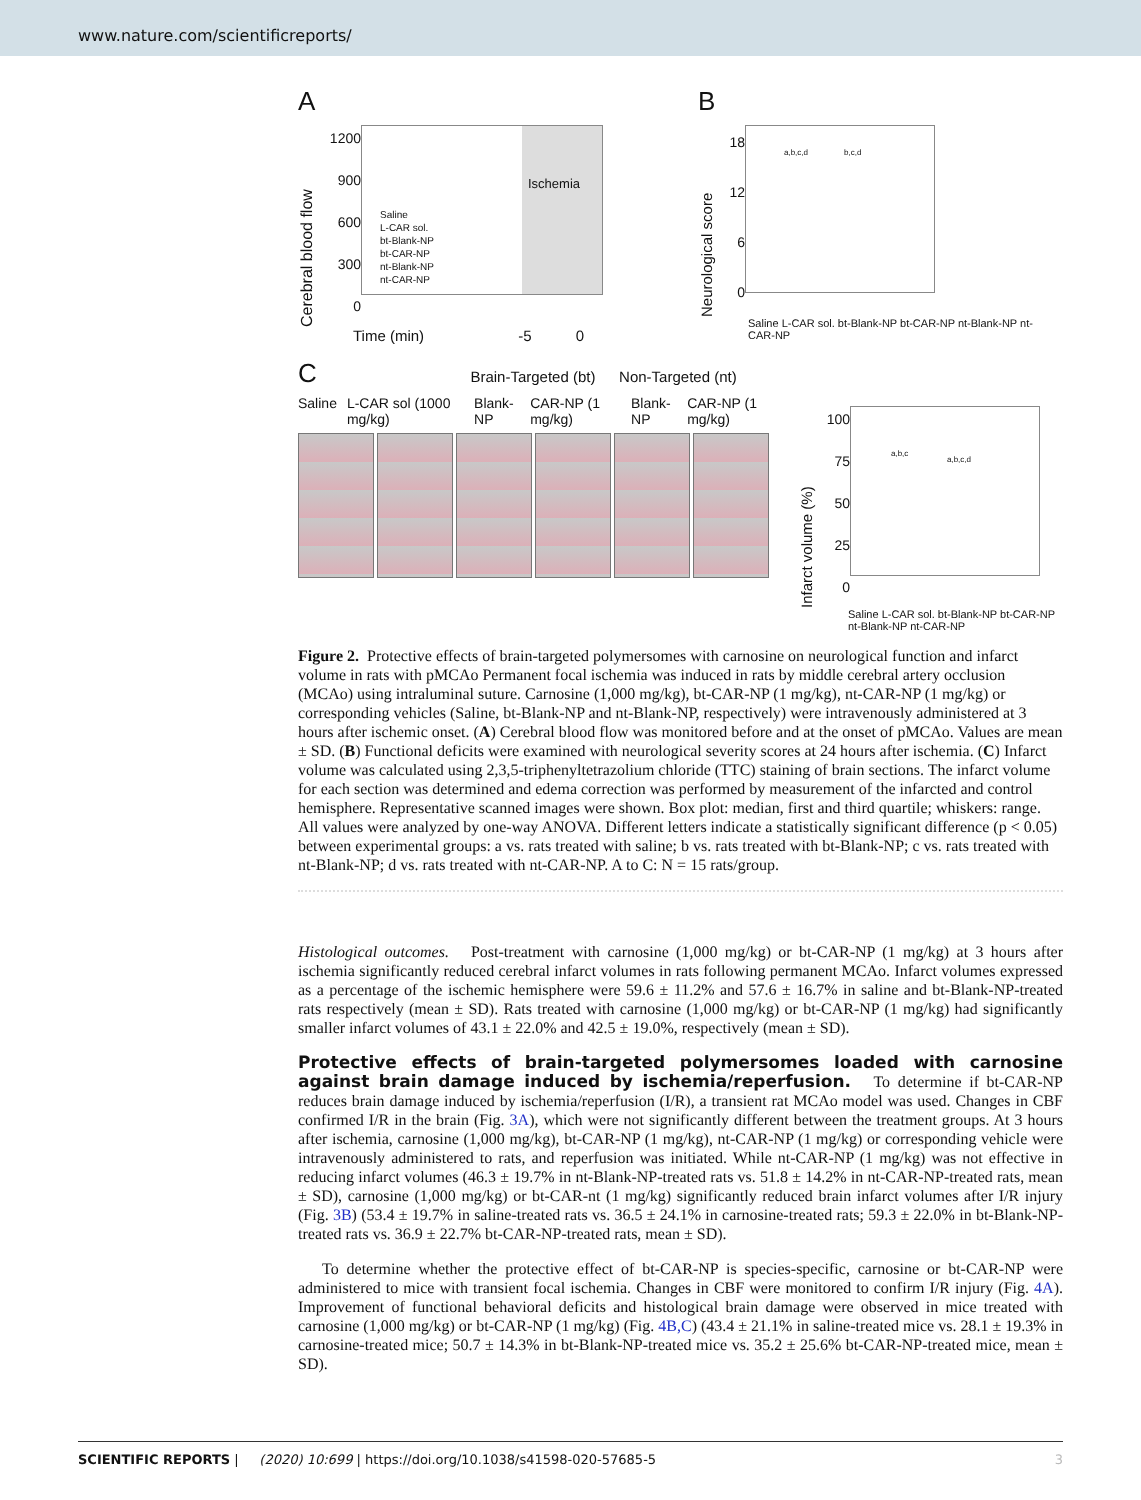www.nature.com/scientificreports/
A
Cerebral blood flow
1200
900
600
300
0
Ischemia
Saline
L-CAR sol.
bt-Blank-NP
bt-CAR-NP
nt-Blank-NP
nt-CAR-NP
Time (min) -5 0
B
Neurological score
18
12
6
0
a,b,c,d b,c,d
Saline L-CAR sol. bt-Blank-NP bt-CAR-NP nt-Blank-NP nt-CAR-NP
C Brain-Targeted (bt) Non-Targeted (nt)
Saline L-CAR sol (1000 mg/kg) Blank-NP CAR-NP (1 mg/kg) Blank-NP CAR-NP (1 mg/kg)
Infarct volume (%)
100
75
50
25
0
a,b,c
a,b,c,d
Saline L-CAR sol. bt-Blank-NP bt-CAR-NP nt-Blank-NP nt-CAR-NP
Figure 2. Protective effects of brain-targeted polymersomes with carnosine on neurological function and infarct volume in rats with pMCAo Permanent focal ischemia was induced in rats by middle cerebral artery occlusion (MCAo) using intraluminal suture. Carnosine (1,000 mg/kg), bt-CAR-NP (1 mg/kg), nt-CAR-NP (1 mg/kg) or corresponding vehicles (Saline, bt-Blank-NP and nt-Blank-NP, respectively) were intravenously administered at 3 hours after ischemic onset. (A) Cerebral blood flow was monitored before and at the onset of pMCAo. Values are mean ± SD. (B) Functional deficits were examined with neurological severity scores at 24 hours after ischemia. (C) Infarct volume was calculated using 2,3,5-triphenyltetrazolium chloride (TTC) staining of brain sections. The infarct volume for each section was determined and edema correction was performed by measurement of the infarcted and control hemisphere. Representative scanned images were shown. Box plot: median, first and third quartile; whiskers: range. All values were analyzed by one-way ANOVA. Different letters indicate a statistically significant difference (p < 0.05) between experimental groups: a vs. rats treated with saline; b vs. rats treated with bt-Blank-NP; c vs. rats treated with nt-Blank-NP; d vs. rats treated with nt-CAR-NP. A to C: N = 15 rats/group.
Histological outcomes. Post-treatment with carnosine (1,000 mg/kg) or bt-CAR-NP (1 mg/kg) at 3 hours after ischemia significantly reduced cerebral infarct volumes in rats following permanent MCAo. Infarct volumes expressed as a percentage of the ischemic hemisphere were 59.6 ± 11.2% and 57.6 ± 16.7% in saline and bt-Blank-NP-treated rats respectively (mean ± SD). Rats treated with carnosine (1,000 mg/kg) or bt-CAR-NP (1 mg/kg) had significantly smaller infarct volumes of 43.1 ± 22.0% and 42.5 ± 19.0%, respectively (mean ± SD).
Protective effects of brain-targeted polymersomes loaded with carnosine against brain damage induced by ischemia/reperfusion.
To determine if bt-CAR-NP reduces brain damage induced by ischemia/reperfusion (I/R), a transient rat MCAo model was used. Changes in CBF confirmed I/R in the brain (Fig. 3A), which were not significantly different between the treatment groups. At 3 hours after ischemia, carnosine (1,000 mg/kg), bt-CAR-NP (1 mg/kg), nt-CAR-NP (1 mg/kg) or corresponding vehicle were intravenously administered to rats, and reperfusion was initiated. While nt-CAR-NP (1 mg/kg) was not effective in reducing infarct volumes (46.3 ± 19.7% in nt-Blank-NP-treated rats vs. 51.8 ± 14.2% in nt-CAR-NP-treated rats, mean ± SD), carnosine (1,000 mg/kg) or bt-CAR-nt (1 mg/kg) significantly reduced brain infarct volumes after I/R injury (Fig. 3B) (53.4 ± 19.7% in saline-treated rats vs. 36.5 ± 24.1% in carnosine-treated rats; 59.3 ± 22.0% in bt-Blank-NP-treated rats vs. 36.9 ± 22.7% bt-CAR-NP-treated rats, mean ± SD).
To determine whether the protective effect of bt-CAR-NP is species-specific, carnosine or bt-CAR-NP were administered to mice with transient focal ischemia. Changes in CBF were monitored to confirm I/R injury (Fig. 4A). Improvement of functional behavioral deficits and histological brain damage were observed in mice treated with carnosine (1,000 mg/kg) or bt-CAR-NP (1 mg/kg) (Fig. 4B,C) (43.4 ± 21.1% in saline-treated mice vs. 28.1 ± 19.3% in carnosine-treated mice; 50.7 ± 14.3% in bt-Blank-NP-treated mice vs. 35.2 ± 25.6% bt-CAR-NP-treated mice, mean ± SD).
SCIENTIFIC REPORTS | (2020) 10:699 | https://doi.org/10.1038/s41598-020-57685-5 3